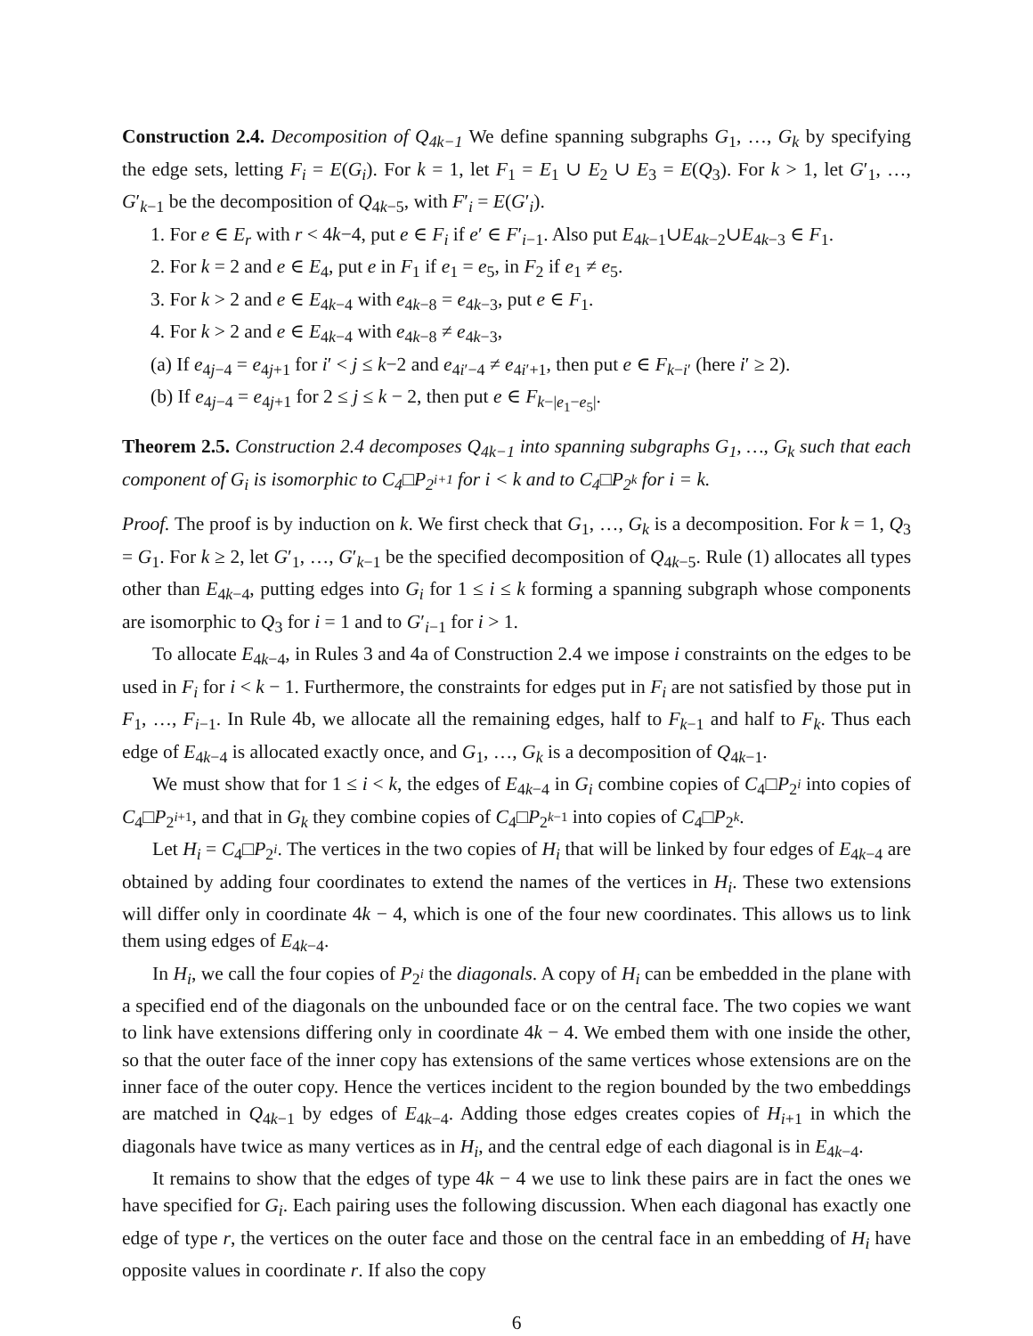Construction 2.4. Decomposition of Q<sub>4k−1</sub> We define spanning subgraphs G<sub>1</sub>, …, G<sub>k</sub> by specifying the edge sets, letting F<sub>i</sub> = E(G<sub>i</sub>). For k = 1, let F<sub>1</sub> = E<sub>1</sub> ∪ E<sub>2</sub> ∪ E<sub>3</sub> = E(Q<sub>3</sub>). For k > 1, let G′<sub>1</sub>, …, G′<sub>k−1</sub> be the decomposition of Q<sub>4k−5</sub>, with F′<sub>i</sub> = E(G′<sub>i</sub>).
1. For e ∈ E<sub>r</sub> with r < 4k−4, put e ∈ F<sub>i</sub> if e′ ∈ F′<sub>i−1</sub>. Also put E<sub>4k−1</sub>∪E<sub>4k−2</sub>∪E<sub>4k−3</sub> ∈ F<sub>1</sub>.
2. For k = 2 and e ∈ E<sub>4</sub>, put e in F<sub>1</sub> if e<sub>1</sub> = e<sub>5</sub>, in F<sub>2</sub> if e<sub>1</sub> ≠ e<sub>5</sub>.
3. For k > 2 and e ∈ E<sub>4k−4</sub> with e<sub>4k−8</sub> = e<sub>4k−3</sub>, put e ∈ F<sub>1</sub>.
4. For k > 2 and e ∈ E<sub>4k−4</sub> with e<sub>4k−8</sub> ≠ e<sub>4k−3</sub>,
(a) If e<sub>4j−4</sub> = e<sub>4j+1</sub> for i′ < j ≤ k−2 and e<sub>4i′−4</sub> ≠ e<sub>4i′+1</sub>, then put e ∈ F<sub>k−i′</sub> (here i′ ≥ 2).
(b) If e<sub>4j−4</sub> = e<sub>4j+1</sub> for 2 ≤ j ≤ k − 2, then put e ∈ F<sub>k−|e<sub>1</sub>−e<sub>5</sub>|</sub>.
Theorem 2.5. Construction 2.4 decomposes Q<sub>4k−1</sub> into spanning subgraphs G<sub>1</sub>, …, G<sub>k</sub> such that each component of G<sub>i</sub> is isomorphic to C<sub>4</sub>□P<sub>2<sup>i+1</sup></sub> for i < k and to C<sub>4</sub>□P<sub>2<sup>k</sup></sub> for i = k.
Proof. The proof is by induction on k. We first check that G<sub>1</sub>, …, G<sub>k</sub> is a decomposition. For k = 1, Q<sub>3</sub> = G<sub>1</sub>. For k ≥ 2, let G′<sub>1</sub>, …, G′<sub>k−1</sub> be the specified decomposition of Q<sub>4k−5</sub>. Rule (1) allocates all types other than E<sub>4k−4</sub>, putting edges into G<sub>i</sub> for 1 ≤ i ≤ k forming a spanning subgraph whose components are isomorphic to Q<sub>3</sub> for i = 1 and to G′<sub>i−1</sub> for i > 1.
To allocate E<sub>4k−4</sub>, in Rules 3 and 4a of Construction 2.4 we impose i constraints on the edges to be used in F<sub>i</sub> for i < k − 1. Furthermore, the constraints for edges put in F<sub>i</sub> are not satisfied by those put in F<sub>1</sub>, …, F<sub>i−1</sub>. In Rule 4b, we allocate all the remaining edges, half to F<sub>k−1</sub> and half to F<sub>k</sub>. Thus each edge of E<sub>4k−4</sub> is allocated exactly once, and G<sub>1</sub>, …, G<sub>k</sub> is a decomposition of Q<sub>4k−1</sub>.
We must show that for 1 ≤ i < k, the edges of E<sub>4k−4</sub> in G<sub>i</sub> combine copies of C<sub>4</sub>□P<sub>2<sup>i</sup></sub> into copies of C<sub>4</sub>□P<sub>2<sup>i+1</sup></sub>, and that in G<sub>k</sub> they combine copies of C<sub>4</sub>□P<sub>2<sup>k−1</sup></sub> into copies of C<sub>4</sub>□P<sub>2<sup>k</sup></sub>.
Let H<sub>i</sub> = C<sub>4</sub>□P<sub>2<sup>i</sup></sub>. The vertices in the two copies of H<sub>i</sub> that will be linked by four edges of E<sub>4k−4</sub> are obtained by adding four coordinates to extend the names of the vertices in H<sub>i</sub>. These two extensions will differ only in coordinate 4k − 4, which is one of the four new coordinates. This allows us to link them using edges of E<sub>4k−4</sub>.
In H<sub>i</sub>, we call the four copies of P<sub>2<sup>i</sup></sub> the diagonals. A copy of H<sub>i</sub> can be embedded in the plane with a specified end of the diagonals on the unbounded face or on the central face. The two copies we want to link have extensions differing only in coordinate 4k − 4. We embed them with one inside the other, so that the outer face of the inner copy has extensions of the same vertices whose extensions are on the inner face of the outer copy. Hence the vertices incident to the region bounded by the two embeddings are matched in Q<sub>4k−1</sub> by edges of E<sub>4k−4</sub>. Adding those edges creates copies of H<sub>i+1</sub> in which the diagonals have twice as many vertices as in H<sub>i</sub>, and the central edge of each diagonal is in E<sub>4k−4</sub>.
It remains to show that the edges of type 4k − 4 we use to link these pairs are in fact the ones we have specified for G<sub>i</sub>. Each pairing uses the following discussion. When each diagonal has exactly one edge of type r, the vertices on the outer face and those on the central face in an embedding of H<sub>i</sub> have opposite values in coordinate r. If also the copy
6